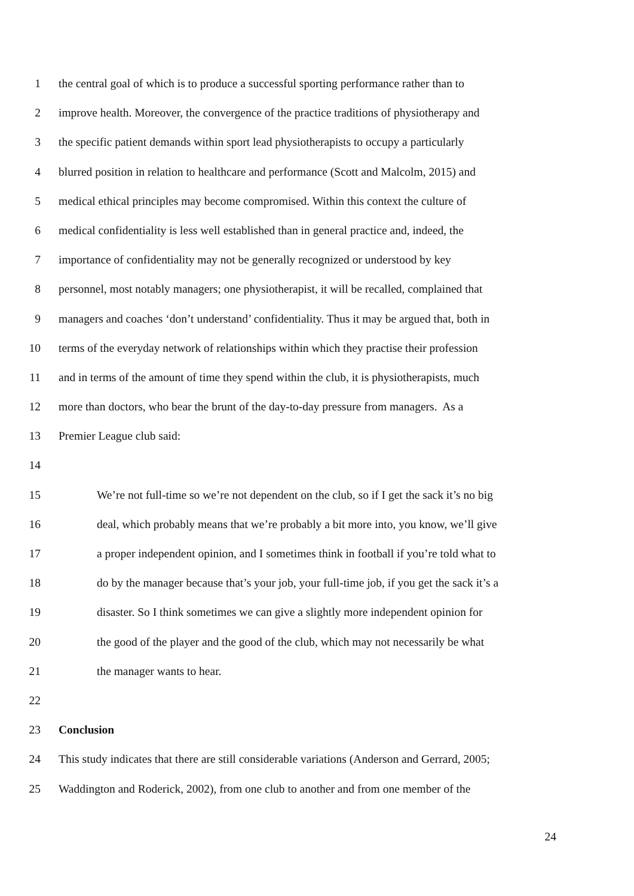1 the central goal of which is to produce a successful sporting performance rather than to
2 improve health. Moreover, the convergence of the practice traditions of physiotherapy and
3 the specific patient demands within sport lead physiotherapists to occupy a particularly
4 blurred position in relation to healthcare and performance (Scott and Malcolm, 2015) and
5 medical ethical principles may become compromised. Within this context the culture of
6 medical confidentiality is less well established than in general practice and, indeed, the
7 importance of confidentiality may not be generally recognized or understood by key
8 personnel, most notably managers; one physiotherapist, it will be recalled, complained that
9 managers and coaches ‘don’t understand’ confidentiality. Thus it may be argued that, both in
10 terms of the everyday network of relationships within which they practise their profession
11 and in terms of the amount of time they spend within the club, it is physiotherapists, much
12 more than doctors, who bear the brunt of the day-to-day pressure from managers. As a
13 Premier League club said:
14
15 We’re not full-time so we’re not dependent on the club, so if I get the sack it’s no big
16 deal, which probably means that we’re probably a bit more into, you know, we’ll give
17 a proper independent opinion, and I sometimes think in football if you’re told what to
18 do by the manager because that’s your job, your full-time job, if you get the sack it’s a
19 disaster. So I think sometimes we can give a slightly more independent opinion for
20 the good of the player and the good of the club, which may not necessarily be what
21 the manager wants to hear.
22
23 Conclusion
24 This study indicates that there are still considerable variations (Anderson and Gerrard, 2005;
25 Waddington and Roderick, 2002), from one club to another and from one member of the
24